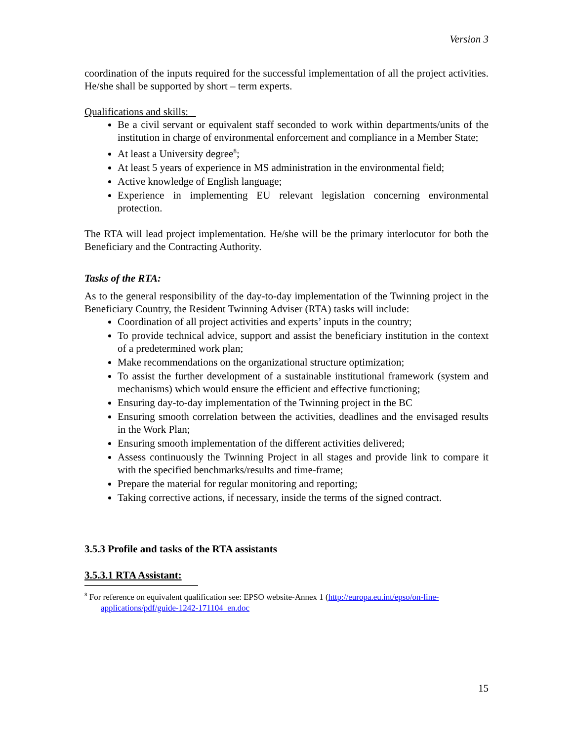Version 3
coordination of the inputs required for the successful implementation of all the project activities. He/she shall be supported by short – term experts.
Qualifications and skills:
Be a civil servant or equivalent staff seconded to work within departments/units of the institution in charge of environmental enforcement and compliance in a Member State;
At least a University degree<sup>8</sup>;
At least 5 years of experience in MS administration in the environmental field;
Active knowledge of English language;
Experience in implementing EU relevant legislation concerning environmental protection.
The RTA will lead project implementation. He/she will be the primary interlocutor for both the Beneficiary and the Contracting Authority.
Tasks of the RTA:
As to the general responsibility of the day-to-day implementation of the Twinning project in the Beneficiary Country, the Resident Twinning Adviser (RTA) tasks will include:
Coordination of all project activities and experts’ inputs in the country;
To provide technical advice, support and assist the beneficiary institution in the context of a predetermined work plan;
Make recommendations on the organizational structure optimization;
To assist the further development of a sustainable institutional framework (system and mechanisms) which would ensure the efficient and effective functioning;
Ensuring day-to-day implementation of the Twinning project in the BC
Ensuring smooth correlation between the activities, deadlines and the envisaged results in the Work Plan;
Ensuring smooth implementation of the different activities delivered;
Assess continuously the Twinning Project in all stages and provide link to compare it with the specified benchmarks/results and time-frame;
Prepare the material for regular monitoring and reporting;
Taking corrective actions, if necessary, inside the terms of the signed contract.
3.5.3 Profile and tasks of the RTA assistants
3.5.3.1 RTA Assistant:
<sup>8</sup> For reference on equivalent qualification see: EPSO website-Annex 1 (http://europa.eu.int/epso/on-line-
applications/pdf/guide-1242-171104_en.doc
15